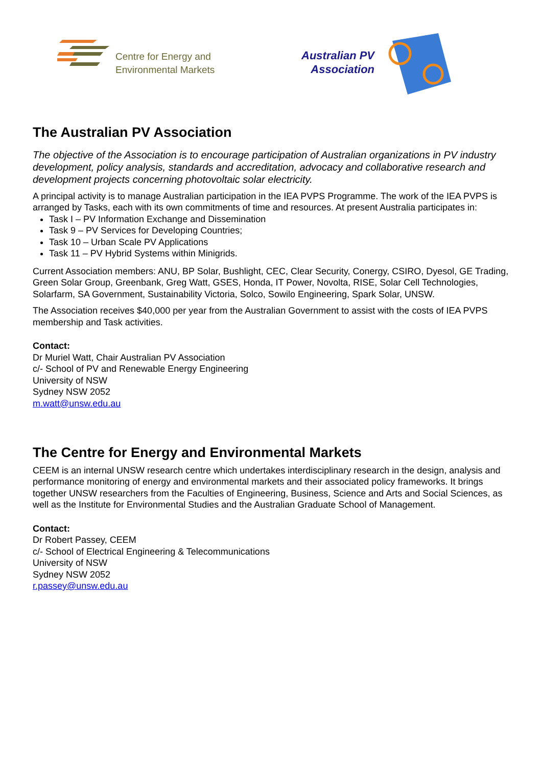Centre for Energy and
Environmental Markets
Australian PV
Association
The Australian PV Association
The objective of the Association is to encourage participation of Australian organizations in PV industry development, policy analysis, standards and accreditation, advocacy and collaborative research and development projects concerning photovoltaic solar electricity.
A principal activity is to manage Australian participation in the IEA PVPS Programme. The work of the IEA PVPS is arranged by Tasks, each with its own commitments of time and resources. At present Australia participates in:
Task I – PV Information Exchange and Dissemination
Task 9 – PV Services for Developing Countries;
Task 10 – Urban Scale PV Applications
Task 11 – PV Hybrid Systems within Minigrids.
Current Association members: ANU, BP Solar, Bushlight, CEC, Clear Security, Conergy, CSIRO, Dyesol, GE Trading, Green Solar Group, Greenbank, Greg Watt, GSES, Honda, IT Power, Novolta, RISE, Solar Cell Technologies, Solarfarm, SA Government, Sustainability Victoria, Solco, Sowilo Engineering, Spark Solar, UNSW.
The Association receives $40,000 per year from the Australian Government to assist with the costs of IEA PVPS membership and Task activities.
Contact:
Dr Muriel Watt, Chair Australian PV Association
c/- School of PV and Renewable Energy Engineering
University of NSW
Sydney NSW 2052
m.watt@unsw.edu.au
The Centre for Energy and Environmental Markets
CEEM is an internal UNSW research centre which undertakes interdisciplinary research in the design, analysis and performance monitoring of energy and environmental markets and their associated policy frameworks. It brings together UNSW researchers from the Faculties of Engineering, Business, Science and Arts and Social Sciences, as well as the Institute for Environmental Studies and the Australian Graduate School of Management.
Contact:
Dr Robert Passey, CEEM
c/- School of Electrical Engineering & Telecommunications
University of NSW
Sydney NSW 2052
r.passey@unsw.edu.au